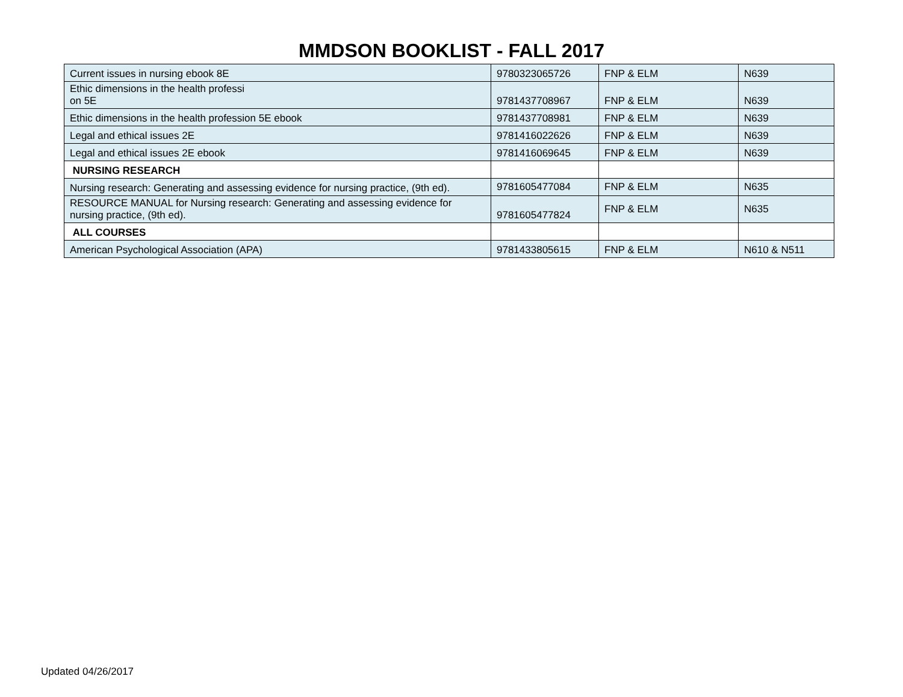MMDSON BOOKLIST - FALL 2017
| Current issues in nursing ebook 8E | 9780323065726 | FNP & ELM | N639 |
| Ethic dimensions in the health professi on 5E | 9781437708967 | FNP & ELM | N639 |
| Ethic dimensions in the health profession 5E ebook | 9781437708981 | FNP & ELM | N639 |
| Legal and ethical issues 2E | 9781416022626 | FNP & ELM | N639 |
| Legal and ethical issues 2E ebook | 9781416069645 | FNP & ELM | N639 |
| NURSING RESEARCH | | | |
| Nursing research: Generating and assessing evidence for nursing practice, (9th ed). | 9781605477084 | FNP & ELM | N635 |
| RESOURCE MANUAL for Nursing research: Generating and assessing evidence for nursing practice, (9th ed). | 9781605477824 | FNP & ELM | N635 |
| ALL COURSES | | | |
| American Psychological Association (APA) | 9781433805615 | FNP & ELM | N610 & N511 |
Updated 04/26/2017